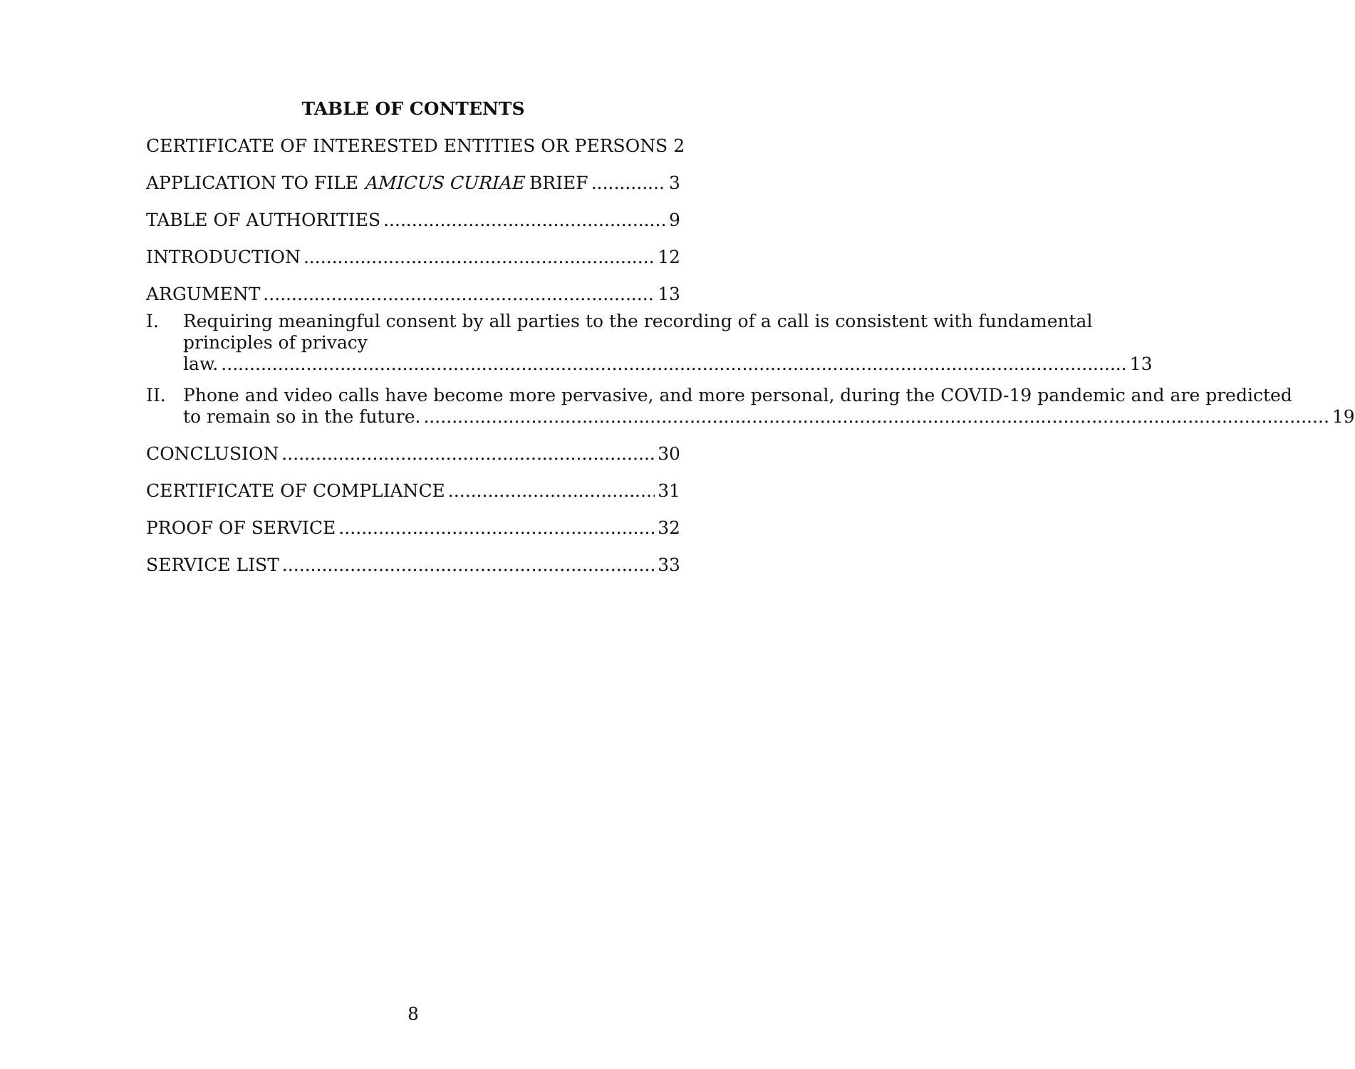TABLE OF CONTENTS
CERTIFICATE OF INTERESTED ENTITIES OR PERSONS 2
APPLICATION TO FILE AMICUS CURIAE BRIEF 3
TABLE OF AUTHORITIES 9
INTRODUCTION 12
ARGUMENT 13
I. Requiring meaningful consent by all parties to the recording of a call is consistent with fundamental principles of privacy
law. 13
II. Phone and video calls have become more pervasive, and more personal, during the COVID-19 pandemic and are predicted
to remain so in the future. 19
CONCLUSION 30
CERTIFICATE OF COMPLIANCE 31
PROOF OF SERVICE 32
SERVICE LIST 33
8